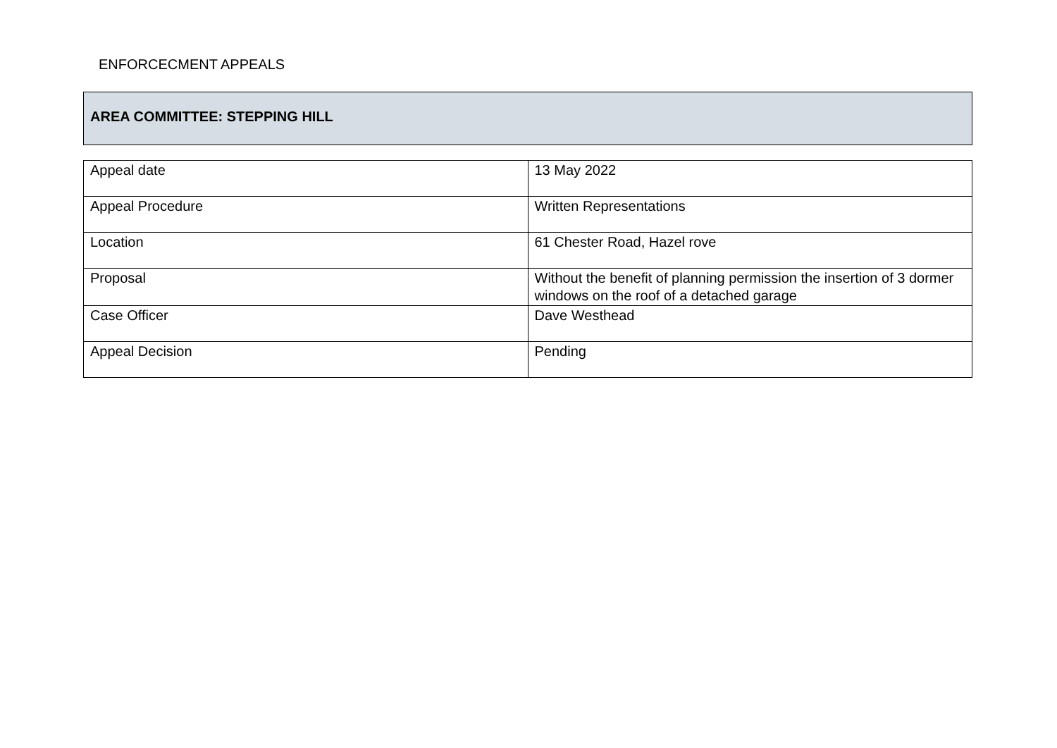ENFORCECMENT APPEALS
AREA COMMITTEE: STEPPING HILL
| Appeal date | 13 May 2022 |
| Appeal Procedure | Written Representations |
| Location | 61 Chester Road, Hazel rove |
| Proposal | Without the benefit of planning permission the insertion of 3 dormer windows on the roof of a detached garage |
| Case Officer | Dave Westhead |
| Appeal Decision | Pending |